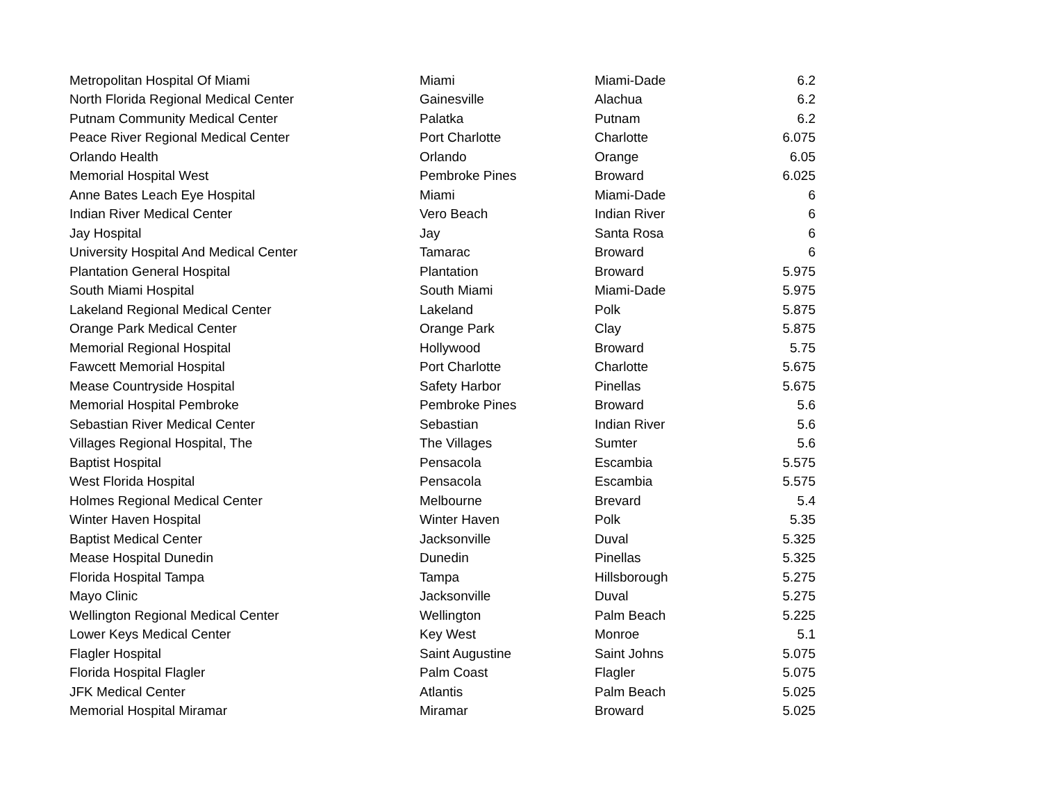| Metropolitan Hospital Of Miami | Miami | Miami-Dade | 6.2 |
| North Florida Regional Medical Center | Gainesville | Alachua | 6.2 |
| Putnam Community Medical Center | Palatka | Putnam | 6.2 |
| Peace River Regional Medical Center | Port Charlotte | Charlotte | 6.075 |
| Orlando Health | Orlando | Orange | 6.05 |
| Memorial Hospital West | Pembroke Pines | Broward | 6.025 |
| Anne Bates Leach Eye Hospital | Miami | Miami-Dade | 6 |
| Indian River Medical Center | Vero Beach | Indian River | 6 |
| Jay Hospital | Jay | Santa Rosa | 6 |
| University Hospital And Medical Center | Tamarac | Broward | 6 |
| Plantation General Hospital | Plantation | Broward | 5.975 |
| South Miami Hospital | South Miami | Miami-Dade | 5.975 |
| Lakeland Regional Medical Center | Lakeland | Polk | 5.875 |
| Orange Park Medical Center | Orange Park | Clay | 5.875 |
| Memorial Regional Hospital | Hollywood | Broward | 5.75 |
| Fawcett Memorial Hospital | Port Charlotte | Charlotte | 5.675 |
| Mease Countryside Hospital | Safety Harbor | Pinellas | 5.675 |
| Memorial Hospital Pembroke | Pembroke Pines | Broward | 5.6 |
| Sebastian River Medical Center | Sebastian | Indian River | 5.6 |
| Villages Regional Hospital, The | The Villages | Sumter | 5.6 |
| Baptist Hospital | Pensacola | Escambia | 5.575 |
| West Florida Hospital | Pensacola | Escambia | 5.575 |
| Holmes Regional Medical Center | Melbourne | Brevard | 5.4 |
| Winter Haven Hospital | Winter Haven | Polk | 5.35 |
| Baptist Medical Center | Jacksonville | Duval | 5.325 |
| Mease Hospital Dunedin | Dunedin | Pinellas | 5.325 |
| Florida Hospital Tampa | Tampa | Hillsborough | 5.275 |
| Mayo Clinic | Jacksonville | Duval | 5.275 |
| Wellington Regional Medical Center | Wellington | Palm Beach | 5.225 |
| Lower Keys Medical Center | Key West | Monroe | 5.1 |
| Flagler Hospital | Saint Augustine | Saint Johns | 5.075 |
| Florida Hospital Flagler | Palm Coast | Flagler | 5.075 |
| JFK Medical Center | Atlantis | Palm Beach | 5.025 |
| Memorial Hospital Miramar | Miramar | Broward | 5.025 |